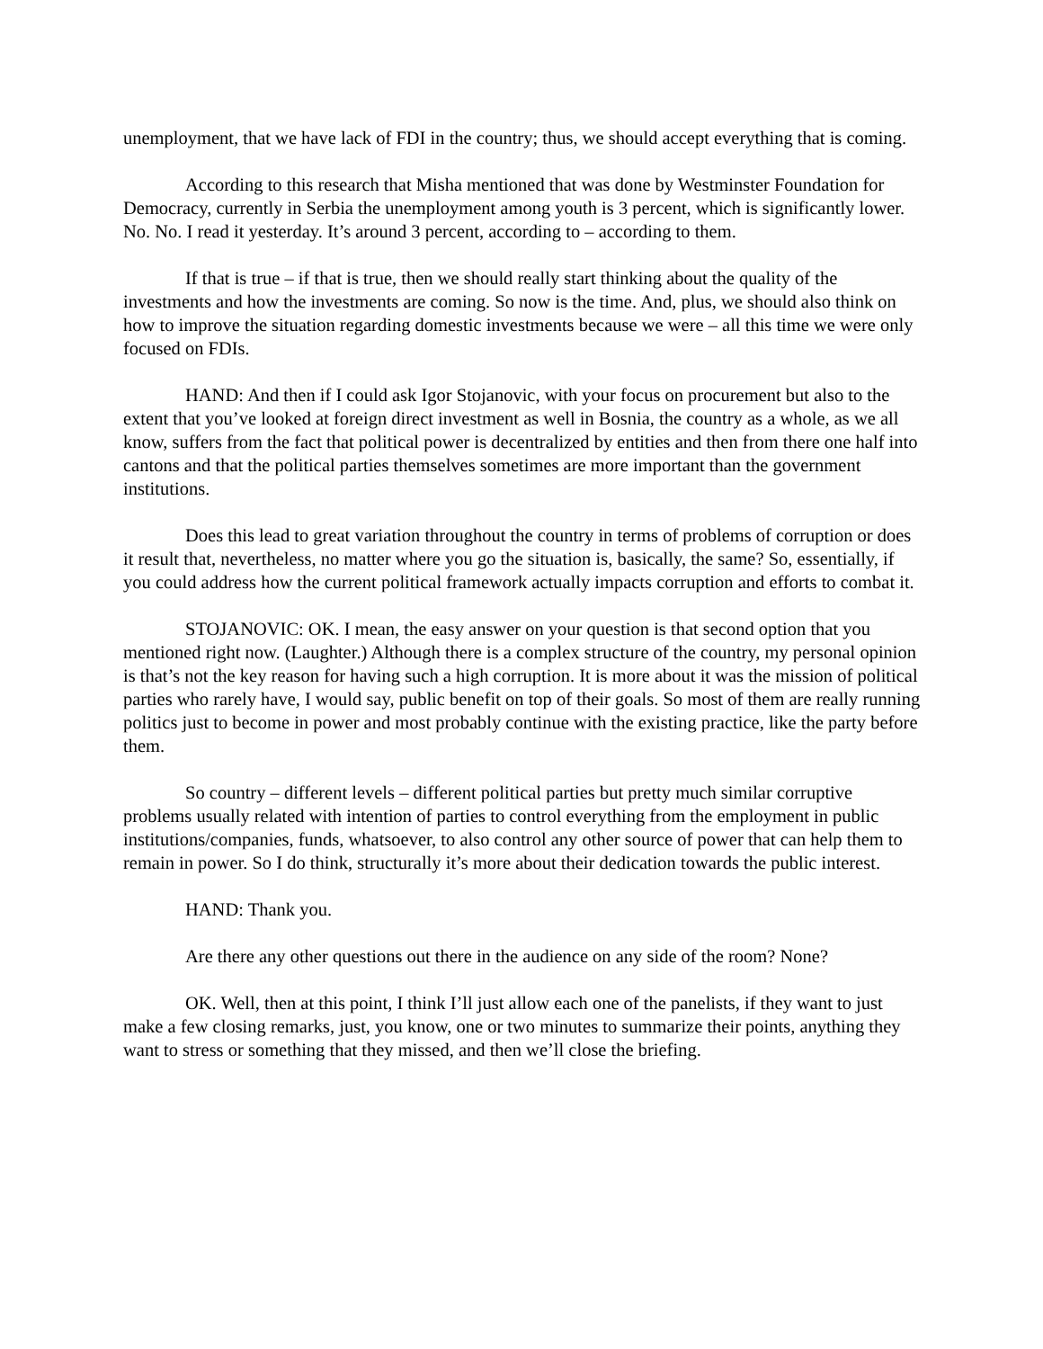unemployment, that we have lack of FDI in the country; thus, we should accept everything that is coming.
According to this research that Misha mentioned that was done by Westminster Foundation for Democracy, currently in Serbia the unemployment among youth is 3 percent, which is significantly lower. No. No. I read it yesterday. It’s around 3 percent, according to – according to them.
If that is true – if that is true, then we should really start thinking about the quality of the investments and how the investments are coming. So now is the time. And, plus, we should also think on how to improve the situation regarding domestic investments because we were – all this time we were only focused on FDIs.
HAND: And then if I could ask Igor Stojanovic, with your focus on procurement but also to the extent that you’ve looked at foreign direct investment as well in Bosnia, the country as a whole, as we all know, suffers from the fact that political power is decentralized by entities and then from there one half into cantons and that the political parties themselves sometimes are more important than the government institutions.
Does this lead to great variation throughout the country in terms of problems of corruption or does it result that, nevertheless, no matter where you go the situation is, basically, the same? So, essentially, if you could address how the current political framework actually impacts corruption and efforts to combat it.
STOJANOVIC: OK. I mean, the easy answer on your question is that second option that you mentioned right now. (Laughter.) Although there is a complex structure of the country, my personal opinion is that’s not the key reason for having such a high corruption. It is more about it was the mission of political parties who rarely have, I would say, public benefit on top of their goals. So most of them are really running politics just to become in power and most probably continue with the existing practice, like the party before them.
So country – different levels – different political parties but pretty much similar corruptive problems usually related with intention of parties to control everything from the employment in public institutions/companies, funds, whatsoever, to also control any other source of power that can help them to remain in power. So I do think, structurally it’s more about their dedication towards the public interest.
HAND: Thank you.
Are there any other questions out there in the audience on any side of the room? None?
OK. Well, then at this point, I think I’ll just allow each one of the panelists, if they want to just make a few closing remarks, just, you know, one or two minutes to summarize their points, anything they want to stress or something that they missed, and then we’ll close the briefing.